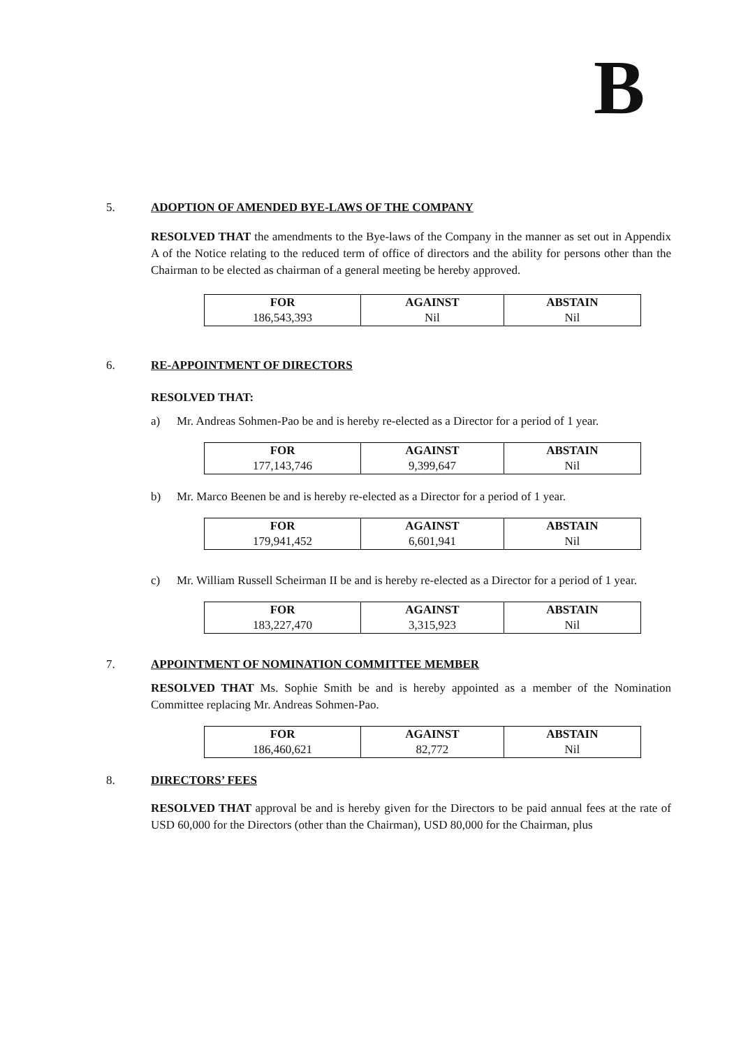B
5. ADOPTION OF AMENDED BYE-LAWS OF THE COMPANY
RESOLVED THAT the amendments to the Bye-laws of the Company in the manner as set out in Appendix A of the Notice relating to the reduced term of office of directors and the ability for persons other than the Chairman to be elected as chairman of a general meeting be hereby approved.
| FOR | AGAINST | ABSTAIN |
| --- | --- | --- |
| 186,543,393 | Nil | Nil |
6. RE-APPOINTMENT OF DIRECTORS
RESOLVED THAT:
a) Mr. Andreas Sohmen-Pao be and is hereby re-elected as a Director for a period of 1 year.
| FOR | AGAINST | ABSTAIN |
| --- | --- | --- |
| 177,143,746 | 9,399,647 | Nil |
b) Mr. Marco Beenen be and is hereby re-elected as a Director for a period of 1 year.
| FOR | AGAINST | ABSTAIN |
| --- | --- | --- |
| 179,941,452 | 6,601,941 | Nil |
c) Mr. William Russell Scheirman II be and is hereby re-elected as a Director for a period of 1 year.
| FOR | AGAINST | ABSTAIN |
| --- | --- | --- |
| 183,227,470 | 3,315,923 | Nil |
7. APPOINTMENT OF NOMINATION COMMITTEE MEMBER
RESOLVED THAT Ms. Sophie Smith be and is hereby appointed as a member of the Nomination Committee replacing Mr. Andreas Sohmen-Pao.
| FOR | AGAINST | ABSTAIN |
| --- | --- | --- |
| 186,460,621 | 82,772 | Nil |
8. DIRECTORS’ FEES
RESOLVED THAT approval be and is hereby given for the Directors to be paid annual fees at the rate of USD 60,000 for the Directors (other than the Chairman), USD 80,000 for the Chairman, plus